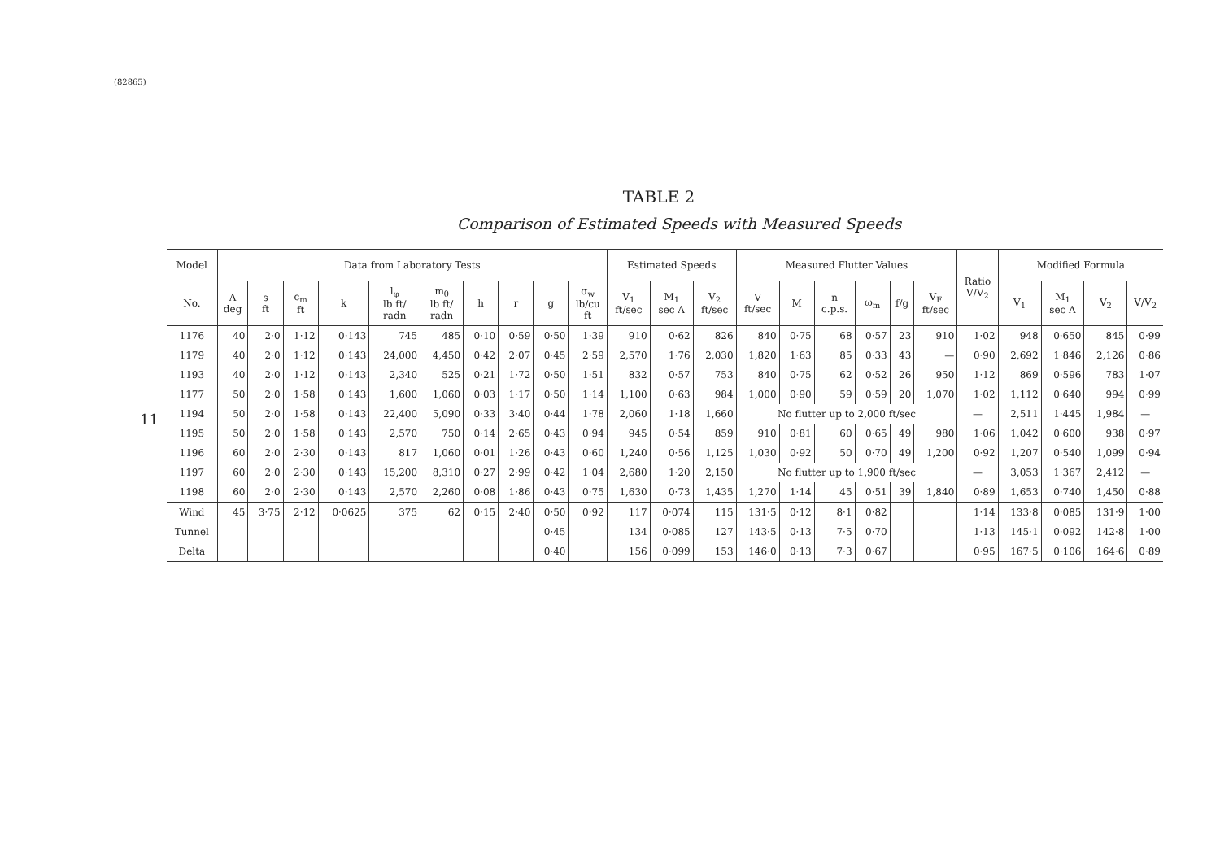(82865)
11
TABLE 2
Comparison of Estimated Speeds with Measured Speeds
| Model | Data from Laboratory Tests | | | | | | | | | | Estimated Speeds | | | Measured Flutter Values | | | | | | Ratio V/V<sub>2</sub> | Modified Formula | | | |
| --- | --- | --- | --- | --- | --- | --- | --- | --- | --- | --- | --- | --- | --- | --- | --- | --- | --- | --- | --- | --- | --- | --- | --- | --- |
| No. | Λ deg | s ft | c<sub>m</sub> ft | k | l<sub>φ</sub> lb ft/ radn | m<sub>θ</sub> lb ft/ radn | h | r | g | σ<sub>w</sub> lb/cu ft | V<sub>1</sub> ft/sec | M<sub>1</sub> sec Λ | V<sub>2</sub> ft/sec | V ft/sec | M | n c.p.s. | ω<sub>m</sub> | f/g | V<sub>F</sub> ft/sec | | V<sub>1</sub> | M<sub>1</sub> sec Λ | V<sub>2</sub> | V/V<sub>2</sub> |
| 1176 | 40 | 2·0 | 1·12 | 0·143 | 745 | 485 | 0·10 | 0·59 | 0·50 | 1·39 | 910 | 0·62 | 826 | 840 | 0·75 | 68 | 0·57 | 23 | 910 | 1·02 | 948 | 0·650 | 845 | 0·99 |
| 1179 | 40 | 2·0 | 1·12 | 0·143 | 24,000 | 4,450 | 0·42 | 2·07 | 0·45 | 2·59 | 2,570 | 1·76 | 2,030 | 1,820 | 1·63 | 85 | 0·33 | 43 | — | 0·90 | 2,692 | 1·846 | 2,126 | 0·86 |
| 1193 | 40 | 2·0 | 1·12 | 0·143 | 2,340 | 525 | 0·21 | 1·72 | 0·50 | 1·51 | 832 | 0·57 | 753 | 840 | 0·75 | 62 | 0·52 | 26 | 950 | 1·12 | 869 | 0·596 | 783 | 1·07 |
| 1177 | 50 | 2·0 | 1·58 | 0·143 | 1,600 | 1,060 | 0·03 | 1·17 | 0·50 | 1·14 | 1,100 | 0·63 | 984 | 1,000 | 0·90 | 59 | 0·59 | 20 | 1,070 | 1·02 | 1,112 | 0·640 | 994 | 0·99 |
| 1194 | 50 | 2·0 | 1·58 | 0·143 | 22,400 | 5,090 | 0·33 | 3·40 | 0·44 | 1·78 | 2,060 | 1·18 | 1,660 | No flutter up to 2,000 ft/sec | | | | | | — | 2,511 | 1·445 | 1,984 | — |
| 1195 | 50 | 2·0 | 1·58 | 0·143 | 2,570 | 750 | 0·14 | 2·65 | 0·43 | 0·94 | 945 | 0·54 | 859 | 910 | 0·81 | 60 | 0·65 | 49 | 980 | 1·06 | 1,042 | 0·600 | 938 | 0·97 |
| 1196 | 60 | 2·0 | 2·30 | 0·143 | 817 | 1,060 | 0·01 | 1·26 | 0·43 | 0·60 | 1,240 | 0·56 | 1,125 | 1,030 | 0·92 | 50 | 0·70 | 49 | 1,200 | 0·92 | 1,207 | 0·540 | 1,099 | 0·94 |
| 1197 | 60 | 2·0 | 2·30 | 0·143 | 15,200 | 8,310 | 0·27 | 2·99 | 0·42 | 1·04 | 2,680 | 1·20 | 2,150 | No flutter up to 1,900 ft/sec | | | | | | — | 3,053 | 1·367 | 2,412 | — |
| 1198 | 60 | 2·0 | 2·30 | 0·143 | 2,570 | 2,260 | 0·08 | 1·86 | 0·43 | 0·75 | 1,630 | 0·73 | 1,435 | 1,270 | 1·14 | 45 | 0·51 | 39 | 1,840 | 0·89 | 1,653 | 0·740 | 1,450 | 0·88 |
| Wind | 45 | 3·75 | 2·12 | 0·0625 | 375 | 62 | 0·15 | 2·40 | 0·50 | 0·92 | 117 | 0·074 | 115 | 131·5 | 0·12 | 8·1 | 0·82 | | | 1·14 | 133·8 | 0·085 | 131·9 | 1·00 |
| Tunnel | | | | | | | | | 0·45 | | 134 | 0·085 | 127 | 143·5 | 0·13 | 7·5 | 0·70 | | | 1·13 | 145·1 | 0·092 | 142·8 | 1·00 |
| Delta | | | | | | | | | 0·40 | | 156 | 0·099 | 153 | 146·0 | 0·13 | 7·3 | 0·67 | | | 0·95 | 167·5 | 0·106 | 164·6 | 0·89 |